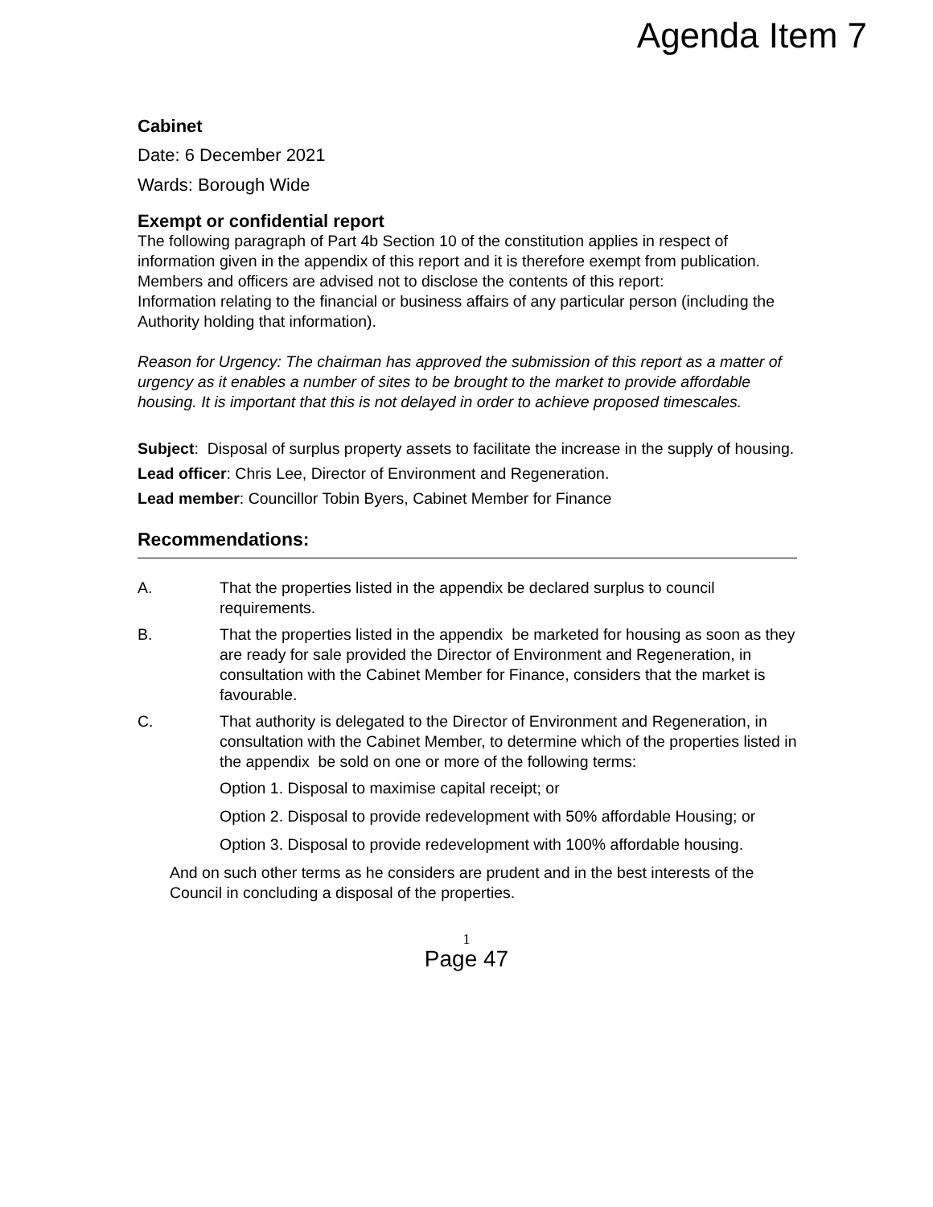Agenda Item 7
Cabinet
Date: 6 December 2021
Wards: Borough Wide
Exempt or confidential report
The following paragraph of Part 4b Section 10 of the constitution applies in respect of information given in the appendix of this report and it is therefore exempt from publication. Members and officers are advised not to disclose the contents of this report:
Information relating to the financial or business affairs of any particular person (including the Authority holding that information).
Reason for Urgency: The chairman has approved the submission of this report as a matter of urgency as it enables a number of sites to be brought to the market to provide affordable housing. It is important that this is not delayed in order to achieve proposed timescales.
Subject: Disposal of surplus property assets to facilitate the increase in the supply of housing.
Lead officer: Chris Lee, Director of Environment and Regeneration.
Lead member: Councillor Tobin Byers, Cabinet Member for Finance
Recommendations:
A. That the properties listed in the appendix be declared surplus to council requirements.
B. That the properties listed in the appendix be marketed for housing as soon as they are ready for sale provided the Director of Environment and Regeneration, in consultation with the Cabinet Member for Finance, considers that the market is favourable.
C. That authority is delegated to the Director of Environment and Regeneration, in consultation with the Cabinet Member, to determine which of the properties listed in the appendix be sold on one or more of the following terms:
Option 1. Disposal to maximise capital receipt; or
Option 2. Disposal to provide redevelopment with 50% affordable Housing; or
Option 3. Disposal to provide redevelopment with 100% affordable housing.
And on such other terms as he considers are prudent and in the best interests of the Council in concluding a disposal of the properties.
1
Page 47